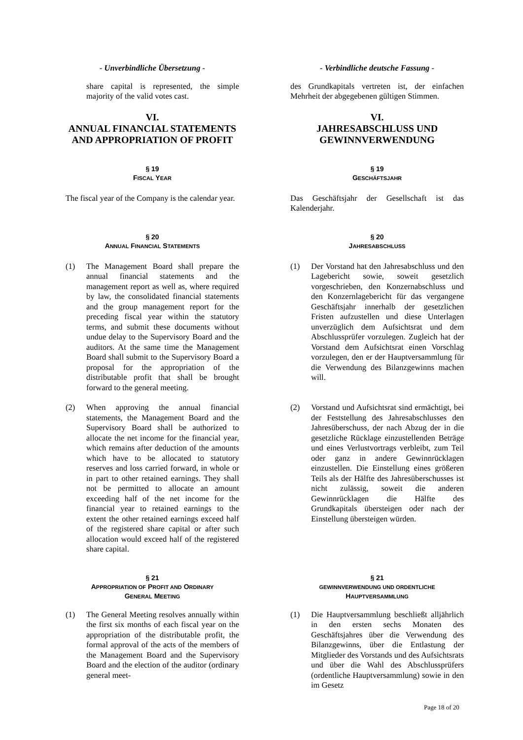- Unverbindliche Übersetzung - - Verbindliche deutsche Fassung -
share capital is represented, the simple majority of the valid votes cast.
des Grundkapitals vertreten ist, der einfachen Mehrheit der abgegebenen gültigen Stimmen.
VI.
ANNUAL FINANCIAL STATEMENTS AND APPROPRIATION OF PROFIT
VI.
JAHRESABSCHLUSS UND GEWINNVERWENDUNG
§ 19
FISCAL YEAR
§ 19
GESCHÄFTSJAHR
The fiscal year of the Company is the calendar year.
Das Geschäftsjahr der Gesellschaft ist das Kalenderjahr.
§ 20
ANNUAL FINANCIAL STATEMENTS
§ 20
JAHRESABSCHLUSS
(1) The Management Board shall prepare the annual financial statements and the management report as well as, where required by law, the consolidated financial statements and the group management report for the preceding fiscal year within the statutory terms, and submit these documents without undue delay to the Supervisory Board and the auditors. At the same time the Management Board shall submit to the Supervisory Board a proposal for the appropriation of the distributable profit that shall be brought forward to the general meeting.
(1) Der Vorstand hat den Jahresabschluss und den Lagebericht sowie, soweit gesetzlich vorgeschrieben, den Konzernabschluss und den Konzernlagebericht für das vergangene Geschäftsjahr innerhalb der gesetzlichen Fristen aufzustellen und diese Unterlagen unverzüglich dem Aufsichtsrat und dem Abschlussprüfer vorzulegen. Zugleich hat der Vorstand dem Aufsichtsrat einen Vorschlag vorzulegen, den er der Hauptversammlung für die Verwendung des Bilanzgewinns machen will.
(2) When approving the annual financial statements, the Management Board and the Supervisory Board shall be authorized to allocate the net income for the financial year, which remains after deduction of the amounts which have to be allocated to statutory reserves and loss carried forward, in whole or in part to other retained earnings. They shall not be permitted to allocate an amount exceeding half of the net income for the financial year to retained earnings to the extent the other retained earnings exceed half of the registered share capital or after such allocation would exceed half of the registered share capital.
(2) Vorstand und Aufsichtsrat sind ermächtigt, bei der Feststellung des Jahresabschlusses den Jahresüberschuss, der nach Abzug der in die gesetzliche Rücklage einzustellenden Beträge und eines Verlustvortrags verbleibt, zum Teil oder ganz in andere Gewinnrücklagen einzustellen. Die Einstellung eines größeren Teils als der Hälfte des Jahresüberschusses ist nicht zulässig, soweit die anderen Gewinnrücklagen die Hälfte des Grundkapitals übersteigen oder nach der Einstellung übersteigen würden.
§ 21
APPROPRIATION OF PROFIT AND ORDINARY
GENERAL MEETING
§ 21
GEWINNVERWENDUNG UND ORDENTLICHE
HAUPTVERSAMMLUNG
(1) The General Meeting resolves annually within the first six months of each fiscal year on the appropriation of the distributable profit, the formal approval of the acts of the members of the Management Board and the Supervisory Board and the election of the auditor (ordinary general meet-
(1) Die Hauptversammlung beschließt alljährlich in den ersten sechs Monaten des Geschäftsjahres über die Verwendung des Bilanzgewinns, über die Entlastung der Mitglieder des Vorstands und des Aufsichtsrats und über die Wahl des Abschlussprüfers (ordentliche Hauptversammlung) sowie in den im Gesetz
Page 18 of 20